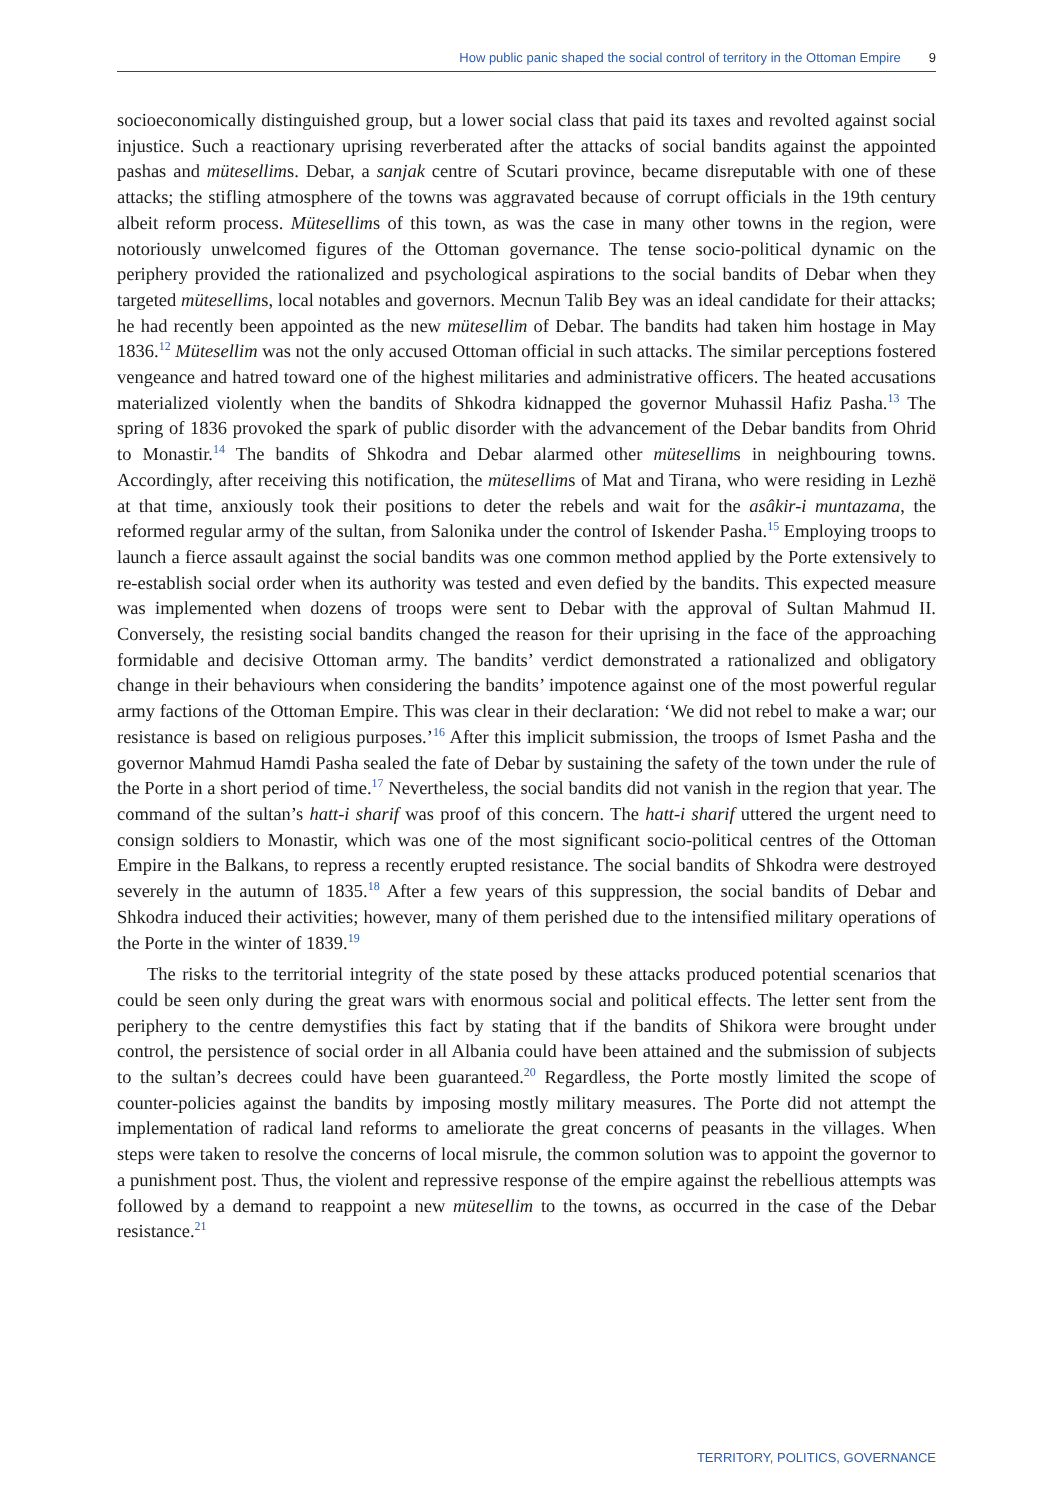How public panic shaped the social control of territory in the Ottoman Empire 9
socioeconomically distinguished group, but a lower social class that paid its taxes and revolted against social injustice. Such a reactionary uprising reverberated after the attacks of social bandits against the appointed pashas and mütesellims. Debar, a sanjak centre of Scutari province, became disreputable with one of these attacks; the stifling atmosphere of the towns was aggravated because of corrupt officials in the 19th century albeit reform process. Mütesellims of this town, as was the case in many other towns in the region, were notoriously unwelcomed figures of the Ottoman governance. The tense socio-political dynamic on the periphery provided the rationalized and psychological aspirations to the social bandits of Debar when they targeted mütesellims, local notables and governors. Mecnun Talib Bey was an ideal candidate for their attacks; he had recently been appointed as the new mütesellim of Debar. The bandits had taken him hostage in May 1836.<sup>12</sup> Mütesellim was not the only accused Ottoman official in such attacks. The similar perceptions fostered vengeance and hatred toward one of the highest militaries and administrative officers. The heated accusations materialized violently when the bandits of Shkodra kidnapped the governor Muhassil Hafiz Pasha.<sup>13</sup> The spring of 1836 provoked the spark of public disorder with the advancement of the Debar bandits from Ohrid to Monastir.<sup>14</sup> The bandits of Shkodra and Debar alarmed other mütesellims in neighbouring towns. Accordingly, after receiving this notification, the mütesellims of Mat and Tirana, who were residing in Lezhë at that time, anxiously took their positions to deter the rebels and wait for the asâkir-i muntazama, the reformed regular army of the sultan, from Salonika under the control of Iskender Pasha.<sup>15</sup> Employing troops to launch a fierce assault against the social bandits was one common method applied by the Porte extensively to re-establish social order when its authority was tested and even defied by the bandits. This expected measure was implemented when dozens of troops were sent to Debar with the approval of Sultan Mahmud II. Conversely, the resisting social bandits changed the reason for their uprising in the face of the approaching formidable and decisive Ottoman army. The bandits’ verdict demonstrated a rationalized and obligatory change in their behaviours when considering the bandits’ impotence against one of the most powerful regular army factions of the Ottoman Empire. This was clear in their declaration: ‘We did not rebel to make a war; our resistance is based on religious purposes.’<sup>16</sup> After this implicit submission, the troops of Ismet Pasha and the governor Mahmud Hamdi Pasha sealed the fate of Debar by sustaining the safety of the town under the rule of the Porte in a short period of time.<sup>17</sup> Nevertheless, the social bandits did not vanish in the region that year. The command of the sultan’s hatt-i sharif was proof of this concern. The hatt-i sharif uttered the urgent need to consign soldiers to Monastir, which was one of the most significant socio-political centres of the Ottoman Empire in the Balkans, to repress a recently erupted resistance. The social bandits of Shkodra were destroyed severely in the autumn of 1835.<sup>18</sup> After a few years of this suppression, the social bandits of Debar and Shkodra induced their activities; however, many of them perished due to the intensified military operations of the Porte in the winter of 1839.<sup>19</sup>
The risks to the territorial integrity of the state posed by these attacks produced potential scenarios that could be seen only during the great wars with enormous social and political effects. The letter sent from the periphery to the centre demystifies this fact by stating that if the bandits of Shikora were brought under control, the persistence of social order in all Albania could have been attained and the submission of subjects to the sultan’s decrees could have been guaranteed.<sup>20</sup> Regardless, the Porte mostly limited the scope of counter-policies against the bandits by imposing mostly military measures. The Porte did not attempt the implementation of radical land reforms to ameliorate the great concerns of peasants in the villages. When steps were taken to resolve the concerns of local misrule, the common solution was to appoint the governor to a punishment post. Thus, the violent and repressive response of the empire against the rebellious attempts was followed by a demand to reappoint a new mütesellim to the towns, as occurred in the case of the Debar resistance.<sup>21</sup>
TERRITORY, POLITICS, GOVERNANCE